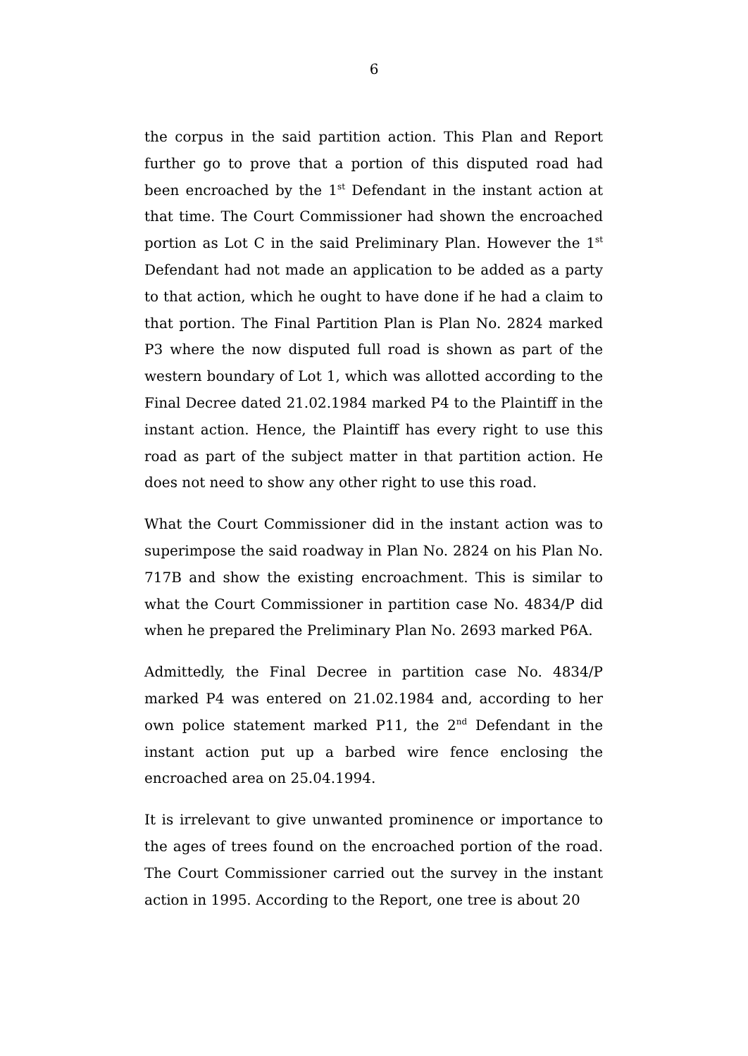6
the corpus in the said partition action. This Plan and Report further go to prove that a portion of this disputed road had been encroached by the 1<sup>st</sup> Defendant in the instant action at that time. The Court Commissioner had shown the encroached portion as Lot C in the said Preliminary Plan. However the 1<sup>st</sup> Defendant had not made an application to be added as a party to that action, which he ought to have done if he had a claim to that portion. The Final Partition Plan is Plan No. 2824 marked P3 where the now disputed full road is shown as part of the western boundary of Lot 1, which was allotted according to the Final Decree dated 21.02.1984 marked P4 to the Plaintiff in the instant action. Hence, the Plaintiff has every right to use this road as part of the subject matter in that partition action. He does not need to show any other right to use this road.
What the Court Commissioner did in the instant action was to superimpose the said roadway in Plan No. 2824 on his Plan No. 717B and show the existing encroachment. This is similar to what the Court Commissioner in partition case No. 4834/P did when he prepared the Preliminary Plan No. 2693 marked P6A.
Admittedly, the Final Decree in partition case No. 4834/P marked P4 was entered on 21.02.1984 and, according to her own police statement marked P11, the 2<sup>nd</sup> Defendant in the instant action put up a barbed wire fence enclosing the encroached area on 25.04.1994.
It is irrelevant to give unwanted prominence or importance to the ages of trees found on the encroached portion of the road. The Court Commissioner carried out the survey in the instant action in 1995. According to the Report, one tree is about 20